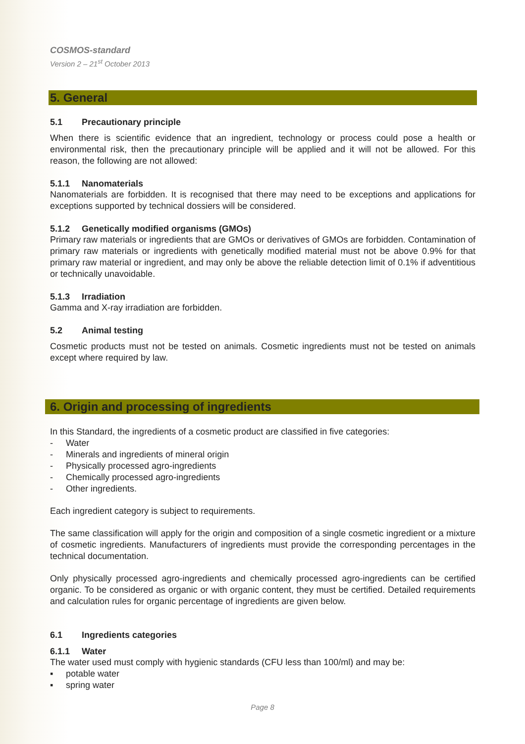COSMOS-standard
Version 2 – 21<sup>st</sup> October 2013
5. General
5.1 Precautionary principle
When there is scientific evidence that an ingredient, technology or process could pose a health or environmental risk, then the precautionary principle will be applied and it will not be allowed. For this reason, the following are not allowed:
5.1.1 Nanomaterials
Nanomaterials are forbidden. It is recognised that there may need to be exceptions and applications for exceptions supported by technical dossiers will be considered.
5.1.2 Genetically modified organisms (GMOs)
Primary raw materials or ingredients that are GMOs or derivatives of GMOs are forbidden. Contamination of primary raw materials or ingredients with genetically modified material must not be above 0.9% for that primary raw material or ingredient, and may only be above the reliable detection limit of 0.1% if adventitious or technically unavoidable.
5.1.3 Irradiation
Gamma and X-ray irradiation are forbidden.
5.2 Animal testing
Cosmetic products must not be tested on animals. Cosmetic ingredients must not be tested on animals except where required by law.
6. Origin and processing of ingredients
In this Standard, the ingredients of a cosmetic product are classified in five categories:
- Water
- Minerals and ingredients of mineral origin
- Physically processed agro-ingredients
- Chemically processed agro-ingredients
- Other ingredients.
Each ingredient category is subject to requirements.
The same classification will apply for the origin and composition of a single cosmetic ingredient or a mixture of cosmetic ingredients. Manufacturers of ingredients must provide the corresponding percentages in the technical documentation.
Only physically processed agro-ingredients and chemically processed agro-ingredients can be certified organic. To be considered as organic or with organic content, they must be certified. Detailed requirements and calculation rules for organic percentage of ingredients are given below.
6.1 Ingredients categories
6.1.1 Water
The water used must comply with hygienic standards (CFU less than 100/ml) and may be:
▪ potable water
▪ spring water
Page 8